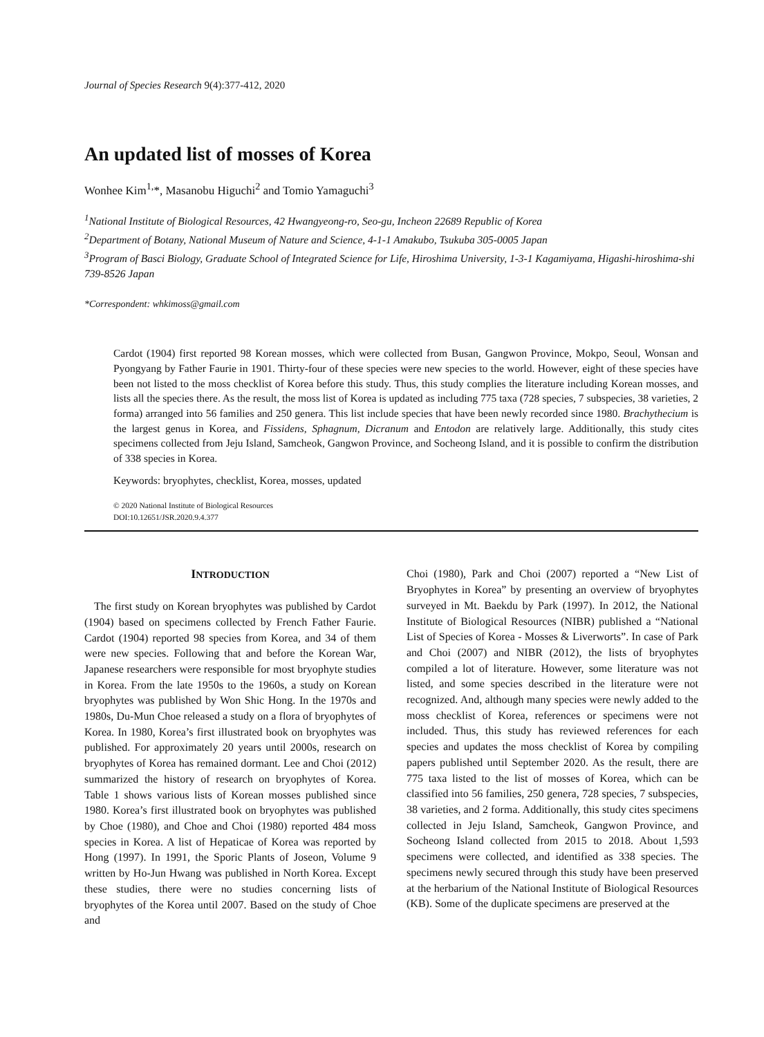Journal of Species Research 9(4):377-412, 2020
An updated list of mosses of Korea
Wonhee Kim<sup>1,</sup>*, Masanobu Higuchi<sup>2</sup> and Tomio Yamaguchi<sup>3</sup>
<sup>1</sup> National Institute of Biological Resources, 42 Hwangyeong-ro, Seo-gu, Incheon 22689 Republic of Korea
<sup>2</sup> Department of Botany, National Museum of Nature and Science, 4-1-1 Amakubo, Tsukuba 305-0005 Japan
<sup>3</sup> Program of Basci Biology, Graduate School of Integrated Science for Life, Hiroshima University, 1-3-1 Kagamiyama, Higashi-hiroshima-shi 739-8526 Japan
*Correspondent: whkimoss@gmail.com
Cardot (1904) first reported 98 Korean mosses, which were collected from Busan, Gangwon Province, Mokpo, Seoul, Wonsan and Pyongyang by Father Faurie in 1901. Thirty-four of these species were new species to the world. However, eight of these species have been not listed to the moss checklist of Korea before this study. Thus, this study complies the literature including Korean mosses, and lists all the species there. As the result, the moss list of Korea is updated as including 775 taxa (728 species, 7 subspecies, 38 varieties, 2 forma) arranged into 56 families and 250 genera. This list include species that have been newly recorded since 1980. Brachythecium is the largest genus in Korea, and Fissidens, Sphagnum, Dicranum and Entodon are relatively large. Additionally, this study cites specimens collected from Jeju Island, Samcheok, Gangwon Province, and Socheong Island, and it is possible to confirm the distribution of 338 species in Korea.
Keywords: bryophytes, checklist, Korea, mosses, updated
© 2020 National Institute of Biological Resources
DOI:10.12651/JSR.2020.9.4.377
INTRODUCTION
The first study on Korean bryophytes was published by Cardot (1904) based on specimens collected by French Father Faurie. Cardot (1904) reported 98 species from Korea, and 34 of them were new species. Following that and before the Korean War, Japanese researchers were responsible for most bryophyte studies in Korea. From the late 1950s to the 1960s, a study on Korean bryophytes was published by Won Shic Hong. In the 1970s and 1980s, Du-Mun Choe released a study on a flora of bryophytes of Korea. In 1980, Korea’s first illustrated book on bryophytes was published. For approximately 20 years until 2000s, research on bryophytes of Korea has remained dormant. Lee and Choi (2012) summarized the history of research on bryophytes of Korea. Table 1 shows various lists of Korean mosses published since 1980. Korea’s first illustrated book on bryophytes was published by Choe (1980), and Choe and Choi (1980) reported 484 moss species in Korea. A list of Hepaticae of Korea was reported by Hong (1997). In 1991, the Sporic Plants of Joseon, Volume 9 written by Ho-Jun Hwang was published in North Korea. Except these studies, there were no studies concerning lists of bryophytes of the Korea until 2007. Based on the study of Choe and
Choi (1980), Park and Choi (2007) reported a “New List of Bryophytes in Korea” by presenting an overview of bryophytes surveyed in Mt. Baekdu by Park (1997). In 2012, the National Institute of Biological Resources (NIBR) published a “National List of Species of Korea - Mosses & Liverworts”. In case of Park and Choi (2007) and NIBR (2012), the lists of bryophytes compiled a lot of literature. However, some literature was not listed, and some species described in the literature were not recognized. And, although many species were newly added to the moss checklist of Korea, references or specimens were not included. Thus, this study has reviewed references for each species and updates the moss checklist of Korea by compiling papers published until September 2020. As the result, there are 775 taxa listed to the list of mosses of Korea, which can be classified into 56 families, 250 genera, 728 species, 7 subspecies, 38 varieties, and 2 forma. Additionally, this study cites specimens collected in Jeju Island, Samcheok, Gangwon Province, and Socheong Island collected from 2015 to 2018. About 1,593 specimens were collected, and identified as 338 species. The specimens newly secured through this study have been preserved at the herbarium of the National Institute of Biological Resources (KB). Some of the duplicate specimens are preserved at the